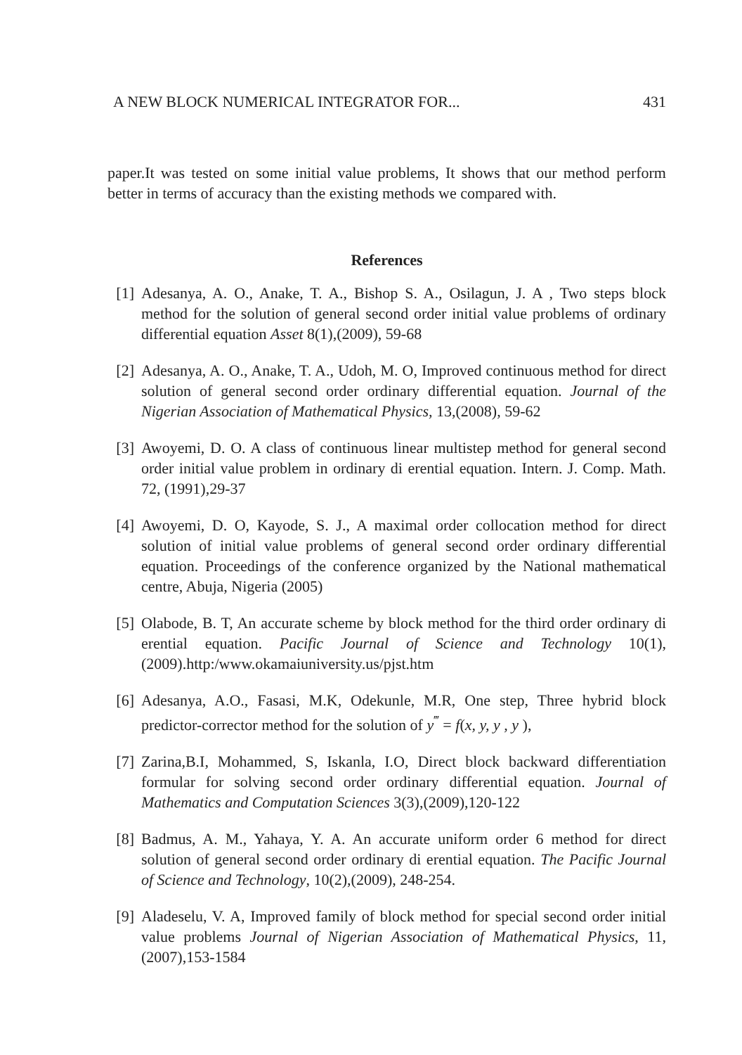A NEW BLOCK NUMERICAL INTEGRATOR FOR... 431
paper.It was tested on some initial value problems, It shows that our method perform better in terms of accuracy than the existing methods we compared with.
References
[1] Adesanya, A. O., Anake, T. A., Bishop S. A., Osilagun, J. A , Two steps block method for the solution of general second order initial value problems of ordinary differential equation Asset 8(1),(2009), 59-68
[2] Adesanya, A. O., Anake, T. A., Udoh, M. O, Improved continuous method for direct solution of general second order ordinary differential equation. Journal of the Nigerian Association of Mathematical Physics, 13,(2008), 59-62
[3] Awoyemi, D. O. A class of continuous linear multistep method for general second order initial value problem in ordinary di erential equation. Intern. J. Comp. Math. 72, (1991),29-37
[4] Awoyemi, D. O, Kayode, S. J., A maximal order collocation method for direct solution of initial value problems of general second order ordinary differential equation. Proceedings of the conference organized by the National mathematical centre, Abuja, Nigeria (2005)
[5] Olabode, B. T, An accurate scheme by block method for the third order ordinary di erential equation. Pacific Journal of Science and Technology 10(1), (2009).http:/www.okamaiuniversity.us/pjst.htm
[6] Adesanya, A.O., Fasasi, M.K, Odekunle, M.R, One step, Three hybrid block predictor-corrector method for the solution of y<sup>‴</sup> = f(x, y, y , y ),
[7] Zarina,B.I, Mohammed, S, Iskanla, I.O, Direct block backward differentiation formular for solving second order ordinary differential equation. Journal of Mathematics and Computation Sciences 3(3),(2009),120-122
[8] Badmus, A. M., Yahaya, Y. A. An accurate uniform order 6 method for direct solution of general second order ordinary di erential equation. The Pacific Journal of Science and Technology, 10(2),(2009), 248-254.
[9] Aladeselu, V. A, Improved family of block method for special second order initial value problems Journal of Nigerian Association of Mathematical Physics, 11, (2007),153-1584